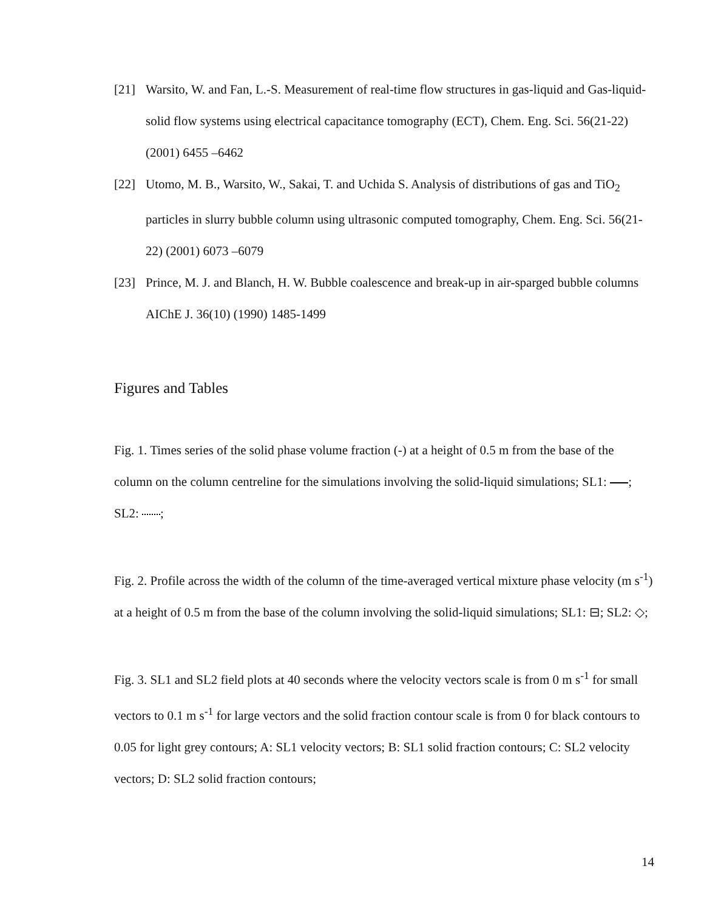[21] Warsito, W. and Fan, L.-S. Measurement of real-time flow structures in gas-liquid and Gas-liquid-solid flow systems using electrical capacitance tomography (ECT), Chem. Eng. Sci. 56(21-22) (2001) 6455 –6462
[22] Utomo, M. B., Warsito, W., Sakai, T. and Uchida S. Analysis of distributions of gas and TiO<sub>2</sub> particles in slurry bubble column using ultrasonic computed tomography, Chem. Eng. Sci. 56(21-22) (2001) 6073 –6079
[23] Prince, M. J. and Blanch, H. W. Bubble coalescence and break-up in air-sparged bubble columns AIChE J. 36(10) (1990) 1485-1499
Figures and Tables
Fig. 1. Times series of the solid phase volume fraction (-) at a height of 0.5 m from the base of the column on the column centreline for the simulations involving the solid-liquid simulations; SL1: ; SL2: ;
Fig. 2. Profile across the width of the column of the time-averaged vertical mixture phase velocity (m s<sup>-1</sup>) at a height of 0.5 m from the base of the column involving the solid-liquid simulations; SL1: ⊟; SL2: ◇;
Fig. 3. SL1 and SL2 field plots at 40 seconds where the velocity vectors scale is from 0 m s<sup>-1</sup> for small vectors to 0.1 m s<sup>-1</sup> for large vectors and the solid fraction contour scale is from 0 for black contours to 0.05 for light grey contours; A: SL1 velocity vectors; B: SL1 solid fraction contours; C: SL2 velocity vectors; D: SL2 solid fraction contours;
14